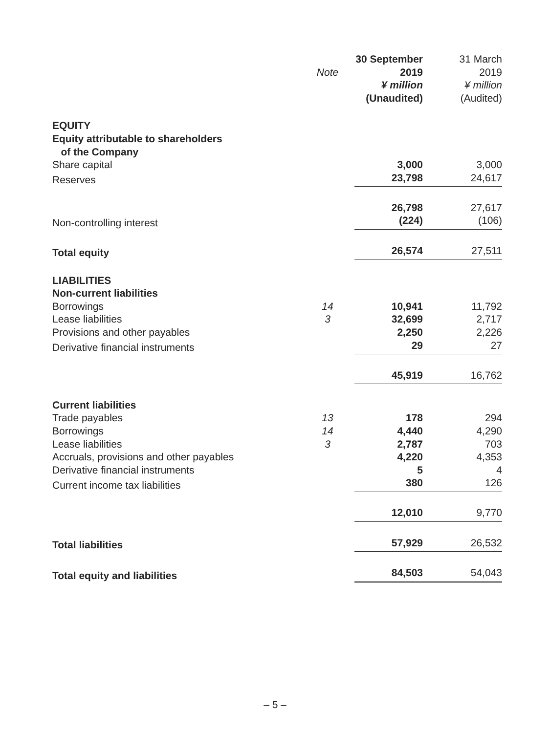| | | 30 September | 31 March |
| | Note | 2019 | 2019 |
| | | ¥ million | ¥ million |
| | | (Unaudited) | (Audited) |
| EQUITY | | | |
| Equity attributable to shareholders of the Company | | | |
| Share capital | | 3,000 | 3,000 |
| Reserves | | 23,798 | 24,617 |
| | | 26,798 | 27,617 |
| Non-controlling interest | | (224) | (106) |
| Total equity | | 26,574 | 27,511 |
| LIABILITIES | | | |
| Non-current liabilities | | | |
| Borrowings | 14 | 10,941 | 11,792 |
| Lease liabilities | 3 | 32,699 | 2,717 |
| Provisions and other payables | | 2,250 | 2,226 |
| Derivative financial instruments | | 29 | 27 |
| | | 45,919 | 16,762 |
| Current liabilities | | | |
| Trade payables | 13 | 178 | 294 |
| Borrowings | 14 | 4,440 | 4,290 |
| Lease liabilities | 3 | 2,787 | 703 |
| Accruals, provisions and other payables | | 4,220 | 4,353 |
| Derivative financial instruments | | 5 | 4 |
| Current income tax liabilities | | 380 | 126 |
| | | 12,010 | 9,770 |
| Total liabilities | | 57,929 | 26,532 |
| Total equity and liabilities | | 84,503 | 54,043 |
– 5 –